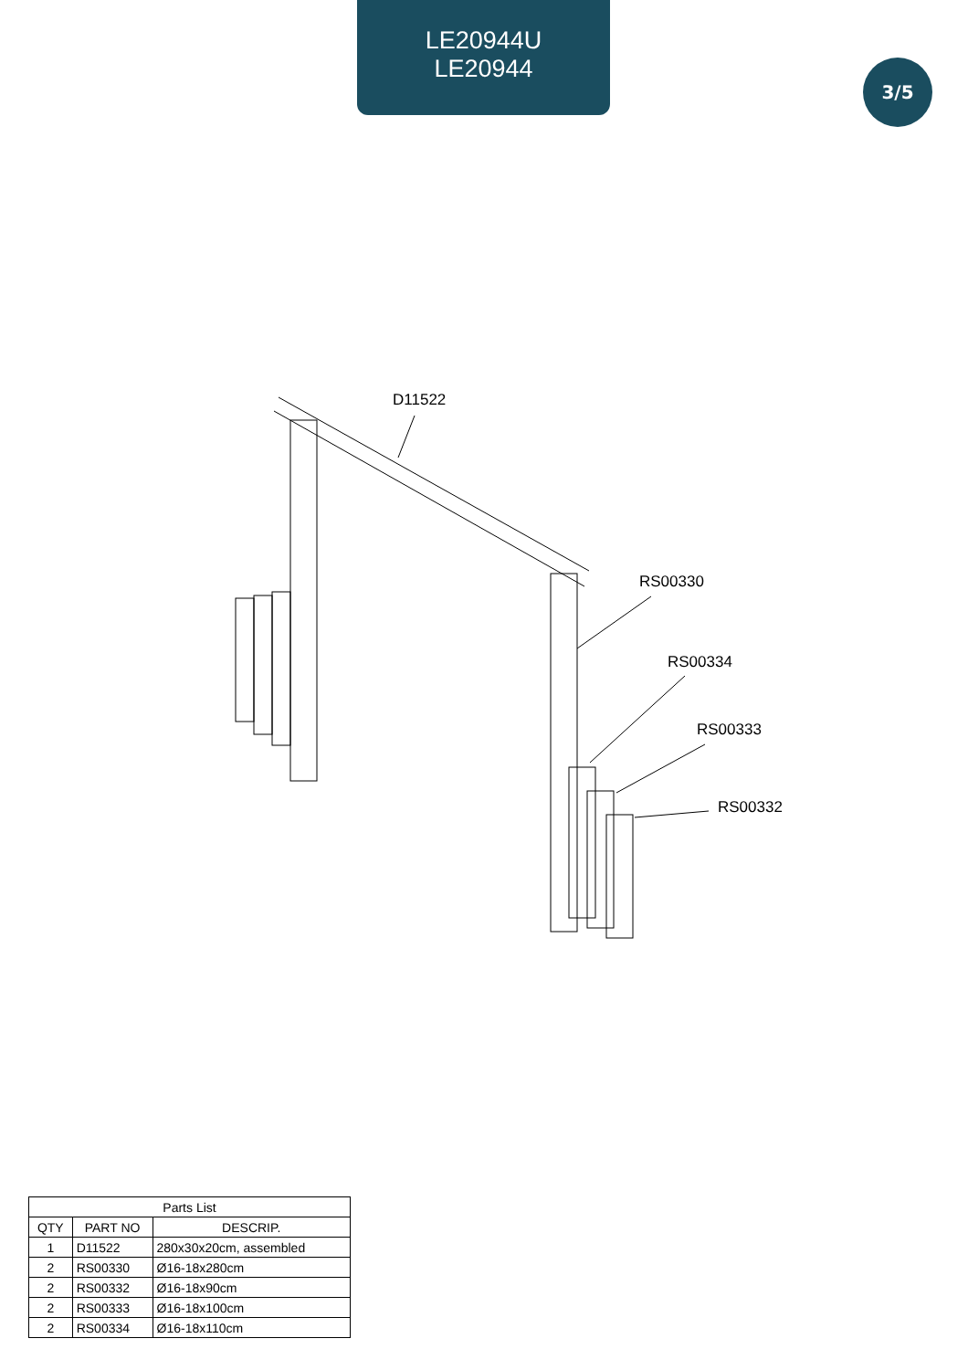LE20944U
LE20944
3/5
D11522
RS00330
RS00334
RS00333
RS00332
| Parts List | | |
| --- | --- | --- |
| QTY | PART NO | DESCRIP. |
| 1 | D11522 | 280x30x20cm, assembled |
| 2 | RS00330 | Ø16-18x280cm |
| 2 | RS00332 | Ø16-18x90cm |
| 2 | RS00333 | Ø16-18x100cm |
| 2 | RS00334 | Ø16-18x110cm |